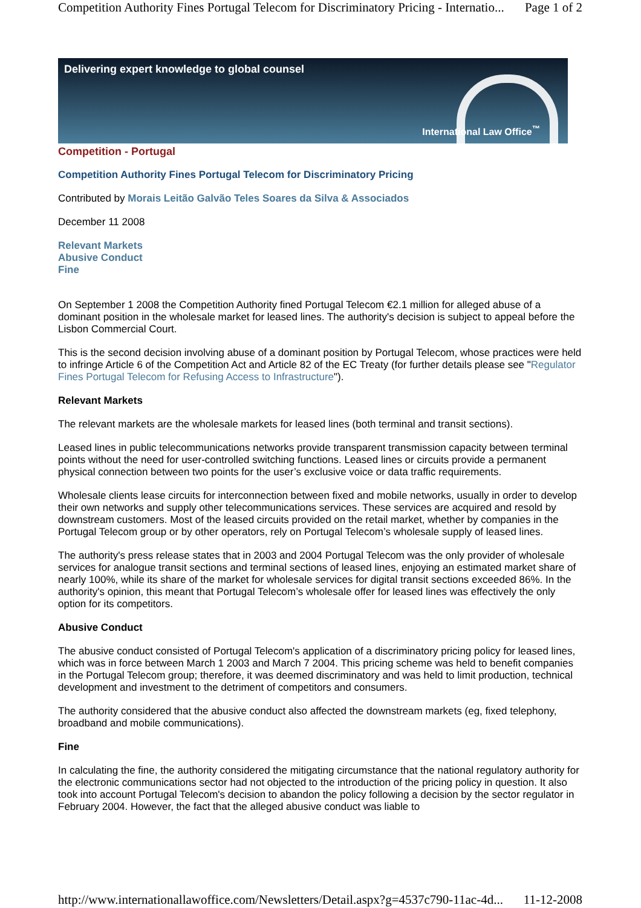Competition Authority Fines Portugal Telecom for Discriminatory Pricing - Internatio... Page 1 of 2
Delivering expert knowledge to global counsel
International Law Office<sup>™</sup>
Competition - Portugal
Competition Authority Fines Portugal Telecom for Discriminatory Pricing
Contributed by Morais Leitão Galvão Teles Soares da Silva & Associados
December 11 2008
Relevant Markets
Abusive Conduct
Fine
On September 1 2008 the Competition Authority fined Portugal Telecom €2.1 million for alleged abuse of a dominant position in the wholesale market for leased lines. The authority's decision is subject to appeal before the Lisbon Commercial Court.
This is the second decision involving abuse of a dominant position by Portugal Telecom, whose practices were held to infringe Article 6 of the Competition Act and Article 82 of the EC Treaty (for further details please see "Regulator Fines Portugal Telecom for Refusing Access to Infrastructure").
Relevant Markets
The relevant markets are the wholesale markets for leased lines (both terminal and transit sections).
Leased lines in public telecommunications networks provide transparent transmission capacity between terminal points without the need for user-controlled switching functions. Leased lines or circuits provide a permanent physical connection between two points for the user’s exclusive voice or data traffic requirements.
Wholesale clients lease circuits for interconnection between fixed and mobile networks, usually in order to develop their own networks and supply other telecommunications services. These services are acquired and resold by downstream customers. Most of the leased circuits provided on the retail market, whether by companies in the Portugal Telecom group or by other operators, rely on Portugal Telecom’s wholesale supply of leased lines.
The authority's press release states that in 2003 and 2004 Portugal Telecom was the only provider of wholesale services for analogue transit sections and terminal sections of leased lines, enjoying an estimated market share of nearly 100%, while its share of the market for wholesale services for digital transit sections exceeded 86%. In the authority's opinion, this meant that Portugal Telecom’s wholesale offer for leased lines was effectively the only option for its competitors.
Abusive Conduct
The abusive conduct consisted of Portugal Telecom's application of a discriminatory pricing policy for leased lines, which was in force between March 1 2003 and March 7 2004. This pricing scheme was held to benefit companies in the Portugal Telecom group; therefore, it was deemed discriminatory and was held to limit production, technical development and investment to the detriment of competitors and consumers.
The authority considered that the abusive conduct also affected the downstream markets (eg, fixed telephony, broadband and mobile communications).
Fine
In calculating the fine, the authority considered the mitigating circumstance that the national regulatory authority for the electronic communications sector had not objected to the introduction of the pricing policy in question. It also took into account Portugal Telecom's decision to abandon the policy following a decision by the sector regulator in February 2004. However, the fact that the alleged abusive conduct was liable to
http://www.internationallawoffice.com/Newsletters/Detail.aspx?g=4537c790-11ac-4d... 11-12-2008